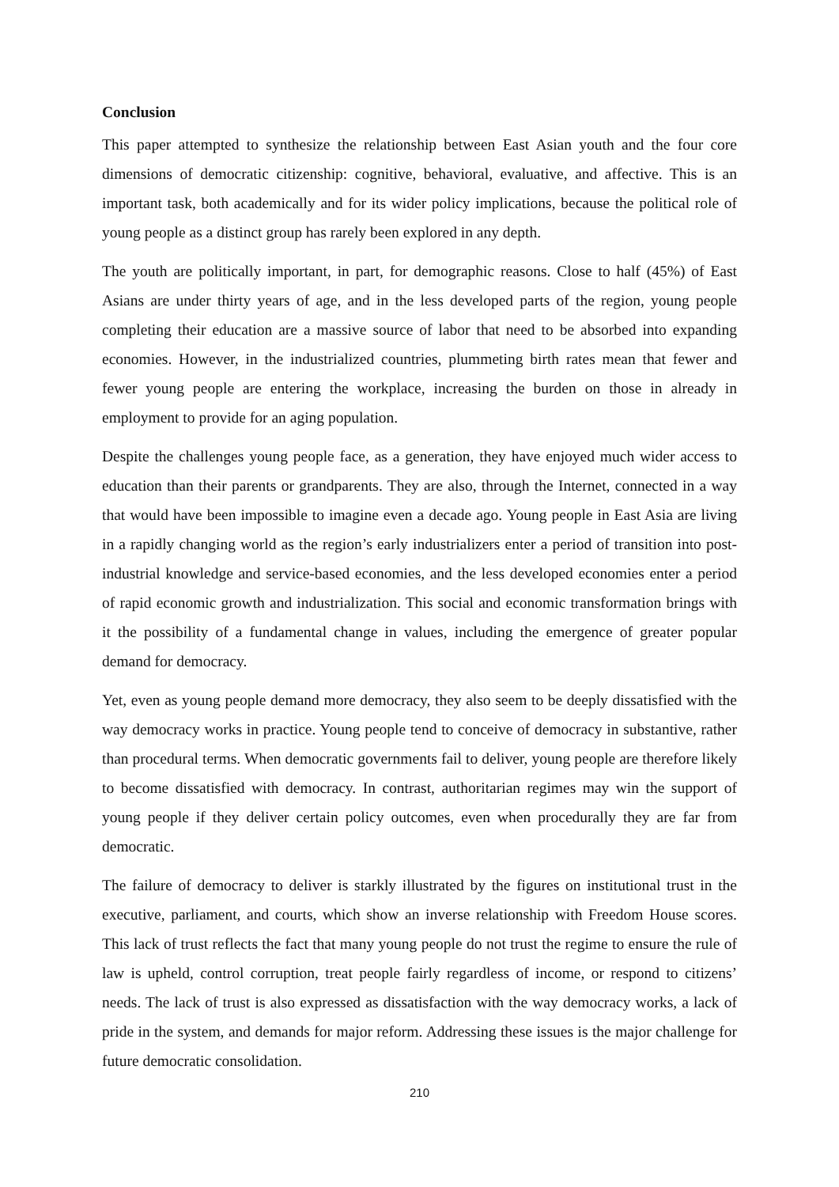Conclusion
This paper attempted to synthesize the relationship between East Asian youth and the four core dimensions of democratic citizenship: cognitive, behavioral, evaluative, and affective. This is an important task, both academically and for its wider policy implications, because the political role of young people as a distinct group has rarely been explored in any depth.
The youth are politically important, in part, for demographic reasons. Close to half (45%) of East Asians are under thirty years of age, and in the less developed parts of the region, young people completing their education are a massive source of labor that need to be absorbed into expanding economies. However, in the industrialized countries, plummeting birth rates mean that fewer and fewer young people are entering the workplace, increasing the burden on those in already in employment to provide for an aging population.
Despite the challenges young people face, as a generation, they have enjoyed much wider access to education than their parents or grandparents. They are also, through the Internet, connected in a way that would have been impossible to imagine even a decade ago. Young people in East Asia are living in a rapidly changing world as the region’s early industrializers enter a period of transition into post-industrial knowledge and service-based economies, and the less developed economies enter a period of rapid economic growth and industrialization. This social and economic transformation brings with it the possibility of a fundamental change in values, including the emergence of greater popular demand for democracy.
Yet, even as young people demand more democracy, they also seem to be deeply dissatisfied with the way democracy works in practice. Young people tend to conceive of democracy in substantive, rather than procedural terms. When democratic governments fail to deliver, young people are therefore likely to become dissatisfied with democracy. In contrast, authoritarian regimes may win the support of young people if they deliver certain policy outcomes, even when procedurally they are far from democratic.
The failure of democracy to deliver is starkly illustrated by the figures on institutional trust in the executive, parliament, and courts, which show an inverse relationship with Freedom House scores. This lack of trust reflects the fact that many young people do not trust the regime to ensure the rule of law is upheld, control corruption, treat people fairly regardless of income, or respond to citizens’ needs. The lack of trust is also expressed as dissatisfaction with the way democracy works, a lack of pride in the system, and demands for major reform. Addressing these issues is the major challenge for future democratic consolidation.
210